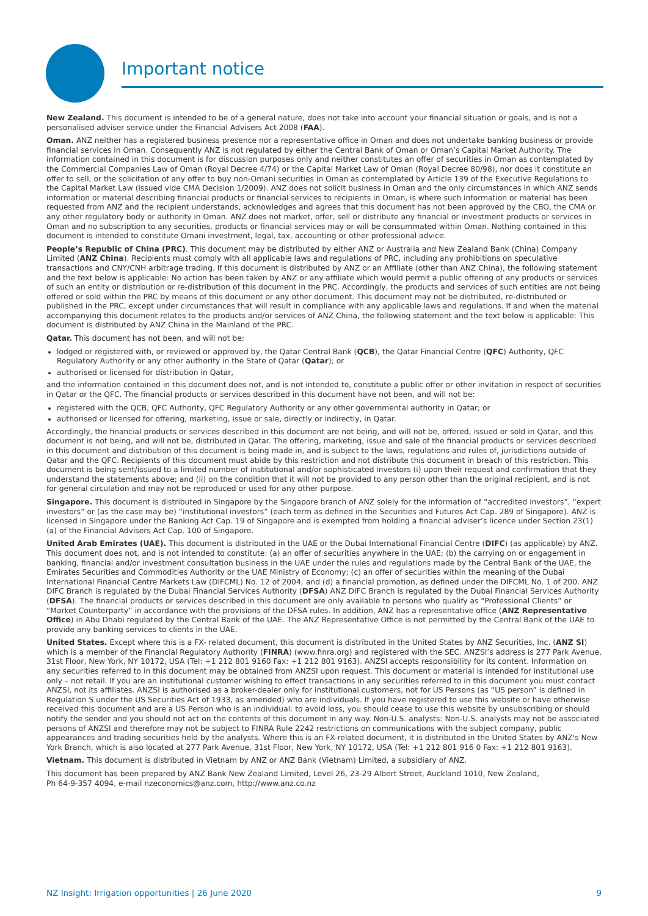Important notice
New Zealand. This document is intended to be of a general nature, does not take into account your financial situation or goals, and is not a personalised adviser service under the Financial Advisers Act 2008 (FAA).
Oman. ANZ neither has a registered business presence nor a representative office in Oman and does not undertake banking business or provide financial services in Oman. Consequently ANZ is not regulated by either the Central Bank of Oman or Oman’s Capital Market Authority. The information contained in this document is for discussion purposes only and neither constitutes an offer of securities in Oman as contemplated by the Commercial Companies Law of Oman (Royal Decree 4/74) or the Capital Market Law of Oman (Royal Decree 80/98), nor does it constitute an offer to sell, or the solicitation of any offer to buy non-Omani securities in Oman as contemplated by Article 139 of the Executive Regulations to the Capital Market Law (issued vide CMA Decision 1/2009). ANZ does not solicit business in Oman and the only circumstances in which ANZ sends information or material describing financial products or financial services to recipients in Oman, is where such information or material has been requested from ANZ and the recipient understands, acknowledges and agrees that this document has not been approved by the CBO, the CMA or any other regulatory body or authority in Oman. ANZ does not market, offer, sell or distribute any financial or investment products or services in Oman and no subscription to any securities, products or financial services may or will be consummated within Oman. Nothing contained in this document is intended to constitute Omani investment, legal, tax, accounting or other professional advice.
People’s Republic of China (PRC). This document may be distributed by either ANZ or Australia and New Zealand Bank (China) Company Limited (ANZ China). Recipients must comply with all applicable laws and regulations of PRC, including any prohibitions on speculative transactions and CNY/CNH arbitrage trading. If this document is distributed by ANZ or an Affiliate (other than ANZ China), the following statement and the text below is applicable: No action has been taken by ANZ or any affiliate which would permit a public offering of any products or services of such an entity or distribution or re-distribution of this document in the PRC. Accordingly, the products and services of such entities are not being offered or sold within the PRC by means of this document or any other document. This document may not be distributed, re-distributed or published in the PRC, except under circumstances that will result in compliance with any applicable laws and regulations. If and when the material accompanying this document relates to the products and/or services of ANZ China, the following statement and the text below is applicable: This document is distributed by ANZ China in the Mainland of the PRC.
Qatar. This document has not been, and will not be:
lodged or registered with, or reviewed or approved by, the Qatar Central Bank (QCB), the Qatar Financial Centre (QFC) Authority, QFC Regulatory Authority or any other authority in the State of Qatar (Qatar); or
authorised or licensed for distribution in Qatar,
and the information contained in this document does not, and is not intended to, constitute a public offer or other invitation in respect of securities in Qatar or the QFC. The financial products or services described in this document have not been, and will not be:
registered with the QCB, QFC Authority, QFC Regulatory Authority or any other governmental authority in Qatar; or
authorised or licensed for offering, marketing, issue or sale, directly or indirectly, in Qatar.
Accordingly, the financial products or services described in this document are not being, and will not be, offered, issued or sold in Qatar, and this document is not being, and will not be, distributed in Qatar. The offering, marketing, issue and sale of the financial products or services described in this document and distribution of this document is being made in, and is subject to the laws, regulations and rules of, jurisdictions outside of Qatar and the QFC. Recipients of this document must abide by this restriction and not distribute this document in breach of this restriction. This document is being sent/issued to a limited number of institutional and/or sophisticated investors (i) upon their request and confirmation that they understand the statements above; and (ii) on the condition that it will not be provided to any person other than the original recipient, and is not for general circulation and may not be reproduced or used for any other purpose.
Singapore. This document is distributed in Singapore by the Singapore branch of ANZ solely for the information of “accredited investors”, “expert investors” or (as the case may be) “institutional investors” (each term as defined in the Securities and Futures Act Cap. 289 of Singapore). ANZ is licensed in Singapore under the Banking Act Cap. 19 of Singapore and is exempted from holding a financial adviser’s licence under Section 23(1)(a) of the Financial Advisers Act Cap. 100 of Singapore.
United Arab Emirates (UAE). This document is distributed in the UAE or the Dubai International Financial Centre (DIFC) (as applicable) by ANZ. This document does not, and is not intended to constitute: (a) an offer of securities anywhere in the UAE; (b) the carrying on or engagement in banking, financial and/or investment consultation business in the UAE under the rules and regulations made by the Central Bank of the UAE, the Emirates Securities and Commodities Authority or the UAE Ministry of Economy; (c) an offer of securities within the meaning of the Dubai International Financial Centre Markets Law (DIFCML) No. 12 of 2004; and (d) a financial promotion, as defined under the DIFCML No. 1 of 200. ANZ DIFC Branch is regulated by the Dubai Financial Services Authority (DFSA) ANZ DIFC Branch is regulated by the Dubai Financial Services Authority (DFSA). The financial products or services described in this document are only available to persons who qualify as “Professional Clients” or “Market Counterparty” in accordance with the provisions of the DFSA rules. In addition, ANZ has a representative office (ANZ Representative Office) in Abu Dhabi regulated by the Central Bank of the UAE. The ANZ Representative Office is not permitted by the Central Bank of the UAE to provide any banking services to clients in the UAE.
United States. Except where this is a FX- related document, this document is distributed in the United States by ANZ Securities, Inc. (ANZ SI) which is a member of the Financial Regulatory Authority (FINRA) (www.finra.org) and registered with the SEC. ANZSI’s address is 277 Park Avenue, 31st Floor, New York, NY 10172, USA (Tel: +1 212 801 9160 Fax: +1 212 801 9163). ANZSI accepts responsibility for its content. Information on any securities referred to in this document may be obtained from ANZSI upon request. This document or material is intended for institutional use only – not retail. If you are an institutional customer wishing to effect transactions in any securities referred to in this document you must contact ANZSI, not its affiliates. ANZSI is authorised as a broker-dealer only for institutional customers, not for US Persons (as “US person” is defined in Regulation S under the US Securities Act of 1933, as amended) who are individuals. If you have registered to use this website or have otherwise received this document and are a US Person who is an individual: to avoid loss, you should cease to use this website by unsubscribing or should notify the sender and you should not act on the contents of this document in any way. Non-U.S. analysts: Non-U.S. analysts may not be associated persons of ANZSI and therefore may not be subject to FINRA Rule 2242 restrictions on communications with the subject company, public appearances and trading securities held by the analysts. Where this is an FX-related document, it is distributed in the United States by ANZ's New York Branch, which is also located at 277 Park Avenue, 31st Floor, New York, NY 10172, USA (Tel: +1 212 801 916 0 Fax: +1 212 801 9163).
Vietnam. This document is distributed in Vietnam by ANZ or ANZ Bank (Vietnam) Limited, a subsidiary of ANZ.
This document has been prepared by ANZ Bank New Zealand Limited, Level 26, 23-29 Albert Street, Auckland 1010, New Zealand,
Ph 64-9-357 4094, e-mail nzeconomics@anz.com, http://www.anz.co.nz
NZ Insight: Irrigation opportunities | 26 June 2020 9